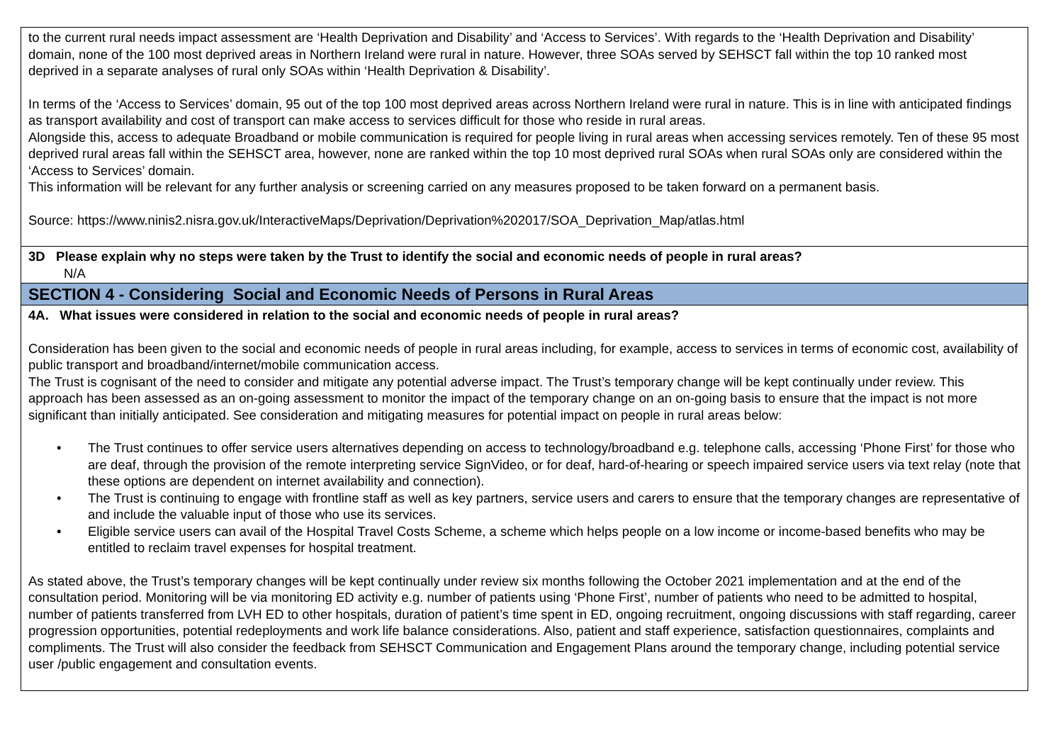to the current rural needs impact assessment are ‘Health Deprivation and Disability’ and ‘Access to Services’. With regards to the ‘Health Deprivation and Disability’ domain, none of the 100 most deprived areas in Northern Ireland were rural in nature. However, three SOAs served by SEHSCT fall within the top 10 ranked most deprived in a separate analyses of rural only SOAs within ‘Health Deprivation & Disability’.
In terms of the ‘Access to Services’ domain, 95 out of the top 100 most deprived areas across Northern Ireland were rural in nature. This is in line with anticipated findings as transport availability and cost of transport can make access to services difficult for those who reside in rural areas.
Alongside this, access to adequate Broadband or mobile communication is required for people living in rural areas when accessing services remotely. Ten of these 95 most deprived rural areas fall within the SEHSCT area, however, none are ranked within the top 10 most deprived rural SOAs when rural SOAs only are considered within the ‘Access to Services’ domain.
This information will be relevant for any further analysis or screening carried on any measures proposed to be taken forward on a permanent basis.
Source: https://www.ninis2.nisra.gov.uk/InteractiveMaps/Deprivation/Deprivation%202017/SOA_Deprivation_Map/atlas.html
3D Please explain why no steps were taken by the Trust to identify the social and economic needs of people in rural areas?
N/A
SECTION 4 - Considering Social and Economic Needs of Persons in Rural Areas
4A. What issues were considered in relation to the social and economic needs of people in rural areas?
Consideration has been given to the social and economic needs of people in rural areas including, for example, access to services in terms of economic cost, availability of public transport and broadband/internet/mobile communication access.
The Trust is cognisant of the need to consider and mitigate any potential adverse impact. The Trust’s temporary change will be kept continually under review. This approach has been assessed as an on-going assessment to monitor the impact of the temporary change on an on-going basis to ensure that the impact is not more significant than initially anticipated. See consideration and mitigating measures for potential impact on people in rural areas below:
• The Trust continues to offer service users alternatives depending on access to technology/broadband e.g. telephone calls, accessing ‘Phone First’ for those who are deaf, through the provision of the remote interpreting service SignVideo, or for deaf, hard-of-hearing or speech impaired service users via text relay (note that these options are dependent on internet availability and connection).
• The Trust is continuing to engage with frontline staff as well as key partners, service users and carers to ensure that the temporary changes are representative of and include the valuable input of those who use its services.
• Eligible service users can avail of the Hospital Travel Costs Scheme, a scheme which helps people on a low income or income-based benefits who may be entitled to reclaim travel expenses for hospital treatment.
As stated above, the Trust’s temporary changes will be kept continually under review six months following the October 2021 implementation and at the end of the consultation period. Monitoring will be via monitoring ED activity e.g. number of patients using ‘Phone First’, number of patients who need to be admitted to hospital, number of patients transferred from LVH ED to other hospitals, duration of patient’s time spent in ED, ongoing recruitment, ongoing discussions with staff regarding, career progression opportunities, potential redeployments and work life balance considerations. Also, patient and staff experience, satisfaction questionnaires, complaints and compliments. The Trust will also consider the feedback from SEHSCT Communication and Engagement Plans around the temporary change, including potential service user /public engagement and consultation events.